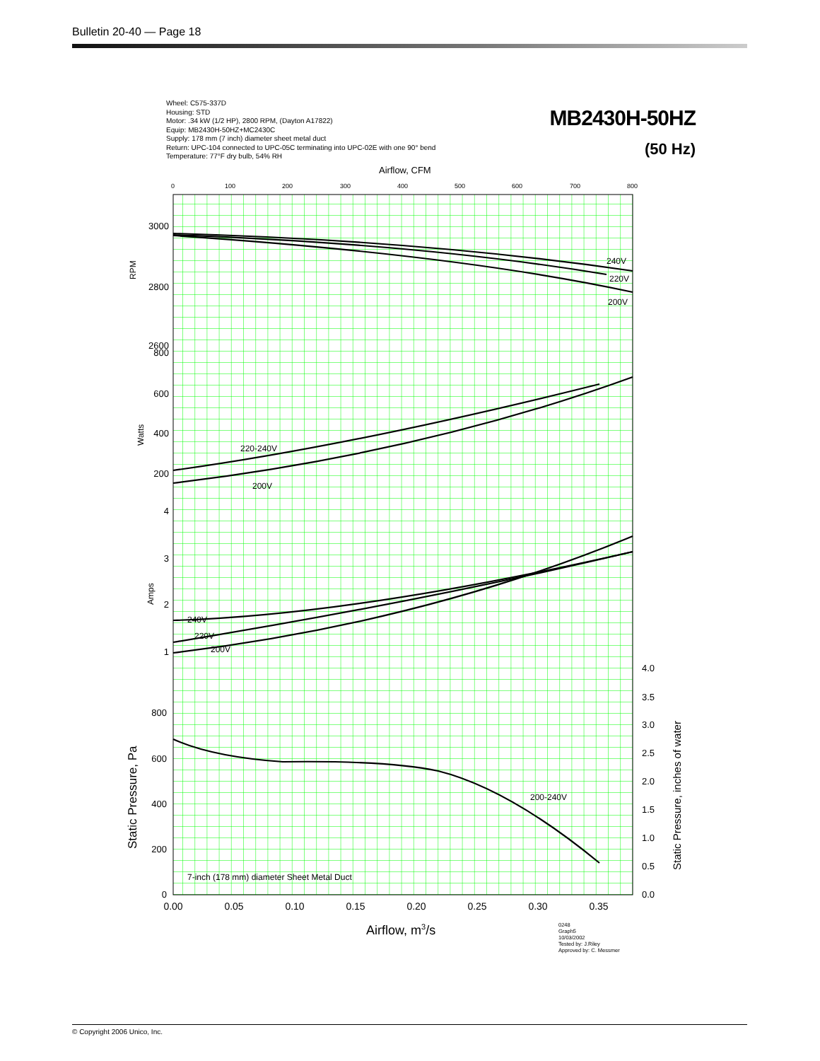Bulletin 20-40 — Page 18
Wheel: C575-337D
Housing: STD
Motor: .34 kW (1/2 HP), 2800 RPM, (Dayton A17822)
Equip: MB2430H-50HZ+MC2430C
Supply: 178 mm (7 inch) diameter sheet metal duct
Return: UPC-104 connected to UPC-05C terminating into UPC-02E with one 90° bend
Temperature: 77°F dry bulb, 54% RH
MB2430H-50HZ
(50 Hz)
Airflow, CFM
0
100
200
300
400
500
600
700
800
3000
2800
2600
800
600
400
200
4
3
2
1
800
600
400
200
0
RPM
Watts
Amps
Static Pressure, Pa
Static Pressure, inches of water
4.0
3.5
3.0
2.5
2.0
1.5
1.0
0.5
0.0
0.00
0.05
0.10
0.15
0.20
0.25
0.30
0.35
Airflow, m3/s
240V
220V
200V
220-240V
200V
240V
220V
200V
200-240V
7-inch (178 mm) diameter Sheet Metal Duct
0248
Graph5
10/03/2002
Tested by: J.Riley
Approved by: C. Messmer
© Copyright 2006 Unico, Inc.